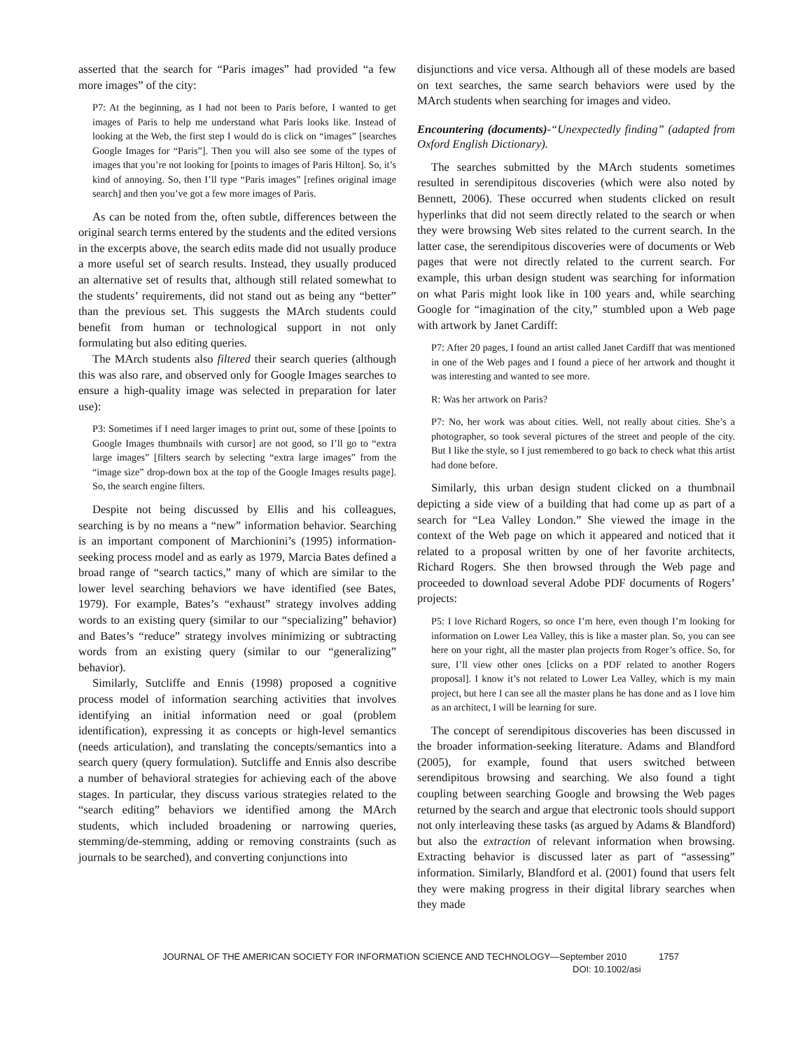asserted that the search for “Paris images” had provided “a few more images” of the city:
P7: At the beginning, as I had not been to Paris before, I wanted to get images of Paris to help me understand what Paris looks like. Instead of looking at the Web, the first step I would do is click on “images” [searches Google Images for “Paris”]. Then you will also see some of the types of images that you’re not looking for [points to images of Paris Hilton]. So, it’s kind of annoying. So, then I’ll type “Paris images” [refines original image search] and then you’ve got a few more images of Paris.
As can be noted from the, often subtle, differences between the original search terms entered by the students and the edited versions in the excerpts above, the search edits made did not usually produce a more useful set of search results. Instead, they usually produced an alternative set of results that, although still related somewhat to the students’ requirements, did not stand out as being any “better” than the previous set. This suggests the MArch students could benefit from human or technological support in not only formulating but also editing queries.
The MArch students also filtered their search queries (although this was also rare, and observed only for Google Images searches to ensure a high-quality image was selected in preparation for later use):
P3: Sometimes if I need larger images to print out, some of these [points to Google Images thumbnails with cursor] are not good, so I’ll go to “extra large images” [filters search by selecting “extra large images” from the “image size” drop-down box at the top of the Google Images results page]. So, the search engine filters.
Despite not being discussed by Ellis and his colleagues, searching is by no means a “new” information behavior. Searching is an important component of Marchionini’s (1995) information-seeking process model and as early as 1979, Marcia Bates defined a broad range of “search tactics,” many of which are similar to the lower level searching behaviors we have identified (see Bates, 1979). For example, Bates’s “exhaust” strategy involves adding words to an existing query (similar to our “specializing” behavior) and Bates’s “reduce” strategy involves minimizing or subtracting words from an existing query (similar to our “generalizing” behavior).
Similarly, Sutcliffe and Ennis (1998) proposed a cognitive process model of information searching activities that involves identifying an initial information need or goal (problem identification), expressing it as concepts or high-level semantics (needs articulation), and translating the concepts/semantics into a search query (query formulation). Sutcliffe and Ennis also describe a number of behavioral strategies for achieving each of the above stages. In particular, they discuss various strategies related to the “search editing” behaviors we identified among the MArch students, which included broadening or narrowing queries, stemming/de-stemming, adding or removing constraints (such as journals to be searched), and converting conjunctions into
disjunctions and vice versa. Although all of these models are based on text searches, the same search behaviors were used by the MArch students when searching for images and video.
Encountering (documents)-“Unexpectedly finding” (adapted from Oxford English Dictionary).
The searches submitted by the MArch students sometimes resulted in serendipitous discoveries (which were also noted by Bennett, 2006). These occurred when students clicked on result hyperlinks that did not seem directly related to the search or when they were browsing Web sites related to the current search. In the latter case, the serendipitous discoveries were of documents or Web pages that were not directly related to the current search. For example, this urban design student was searching for information on what Paris might look like in 100 years and, while searching Google for “imagination of the city,” stumbled upon a Web page with artwork by Janet Cardiff:
P7: After 20 pages, I found an artist called Janet Cardiff that was mentioned in one of the Web pages and I found a piece of her artwork and thought it was interesting and wanted to see more.
R: Was her artwork on Paris?
P7: No, her work was about cities. Well, not really about cities. She’s a photographer, so took several pictures of the street and people of the city. But I like the style, so I just remembered to go back to check what this artist had done before.
Similarly, this urban design student clicked on a thumbnail depicting a side view of a building that had come up as part of a search for “Lea Valley London.” She viewed the image in the context of the Web page on which it appeared and noticed that it related to a proposal written by one of her favorite architects, Richard Rogers. She then browsed through the Web page and proceeded to download several Adobe PDF documents of Rogers’ projects:
P5: I love Richard Rogers, so once I’m here, even though I’m looking for information on Lower Lea Valley, this is like a master plan. So, you can see here on your right, all the master plan projects from Roger’s office. So, for sure, I’ll view other ones [clicks on a PDF related to another Rogers proposal]. I know it’s not related to Lower Lea Valley, which is my main project, but here I can see all the master plans he has done and as I love him as an architect, I will be learning for sure.
The concept of serendipitous discoveries has been discussed in the broader information-seeking literature. Adams and Blandford (2005), for example, found that users switched between serendipitous browsing and searching. We also found a tight coupling between searching Google and browsing the Web pages returned by the search and argue that electronic tools should support not only interleaving these tasks (as argued by Adams & Blandford) but also the extraction of relevant information when browsing. Extracting behavior is discussed later as part of “assessing” information. Similarly, Blandford et al. (2001) found that users felt they were making progress in their digital library searches when they made
JOURNAL OF THE AMERICAN SOCIETY FOR INFORMATION SCIENCE AND TECHNOLOGY—September 2010 1757
DOI: 10.1002/asi